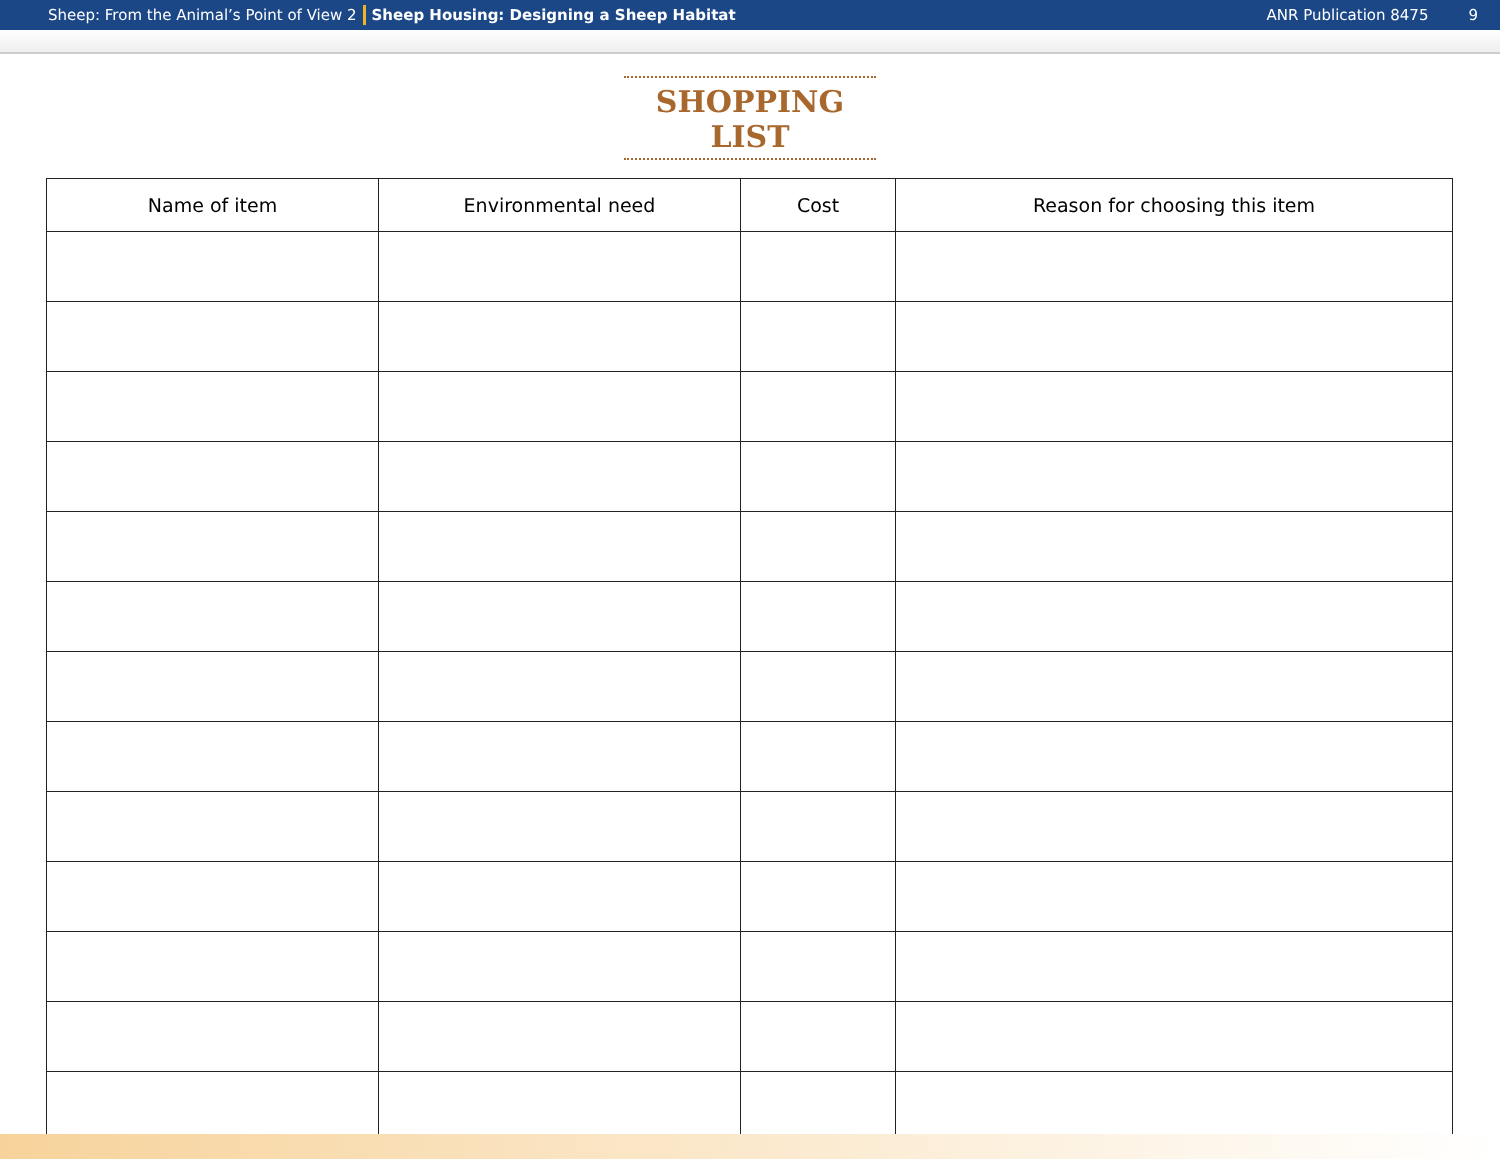Sheep: From the Animal’s Point of View 2 Sheep Housing: Designing a Sheep Habitat ANR Publication 8475 9
SHOPPING LIST
| Name of item | Environmental need | Cost | Reason for choosing this item |
| --- | --- | --- | --- |